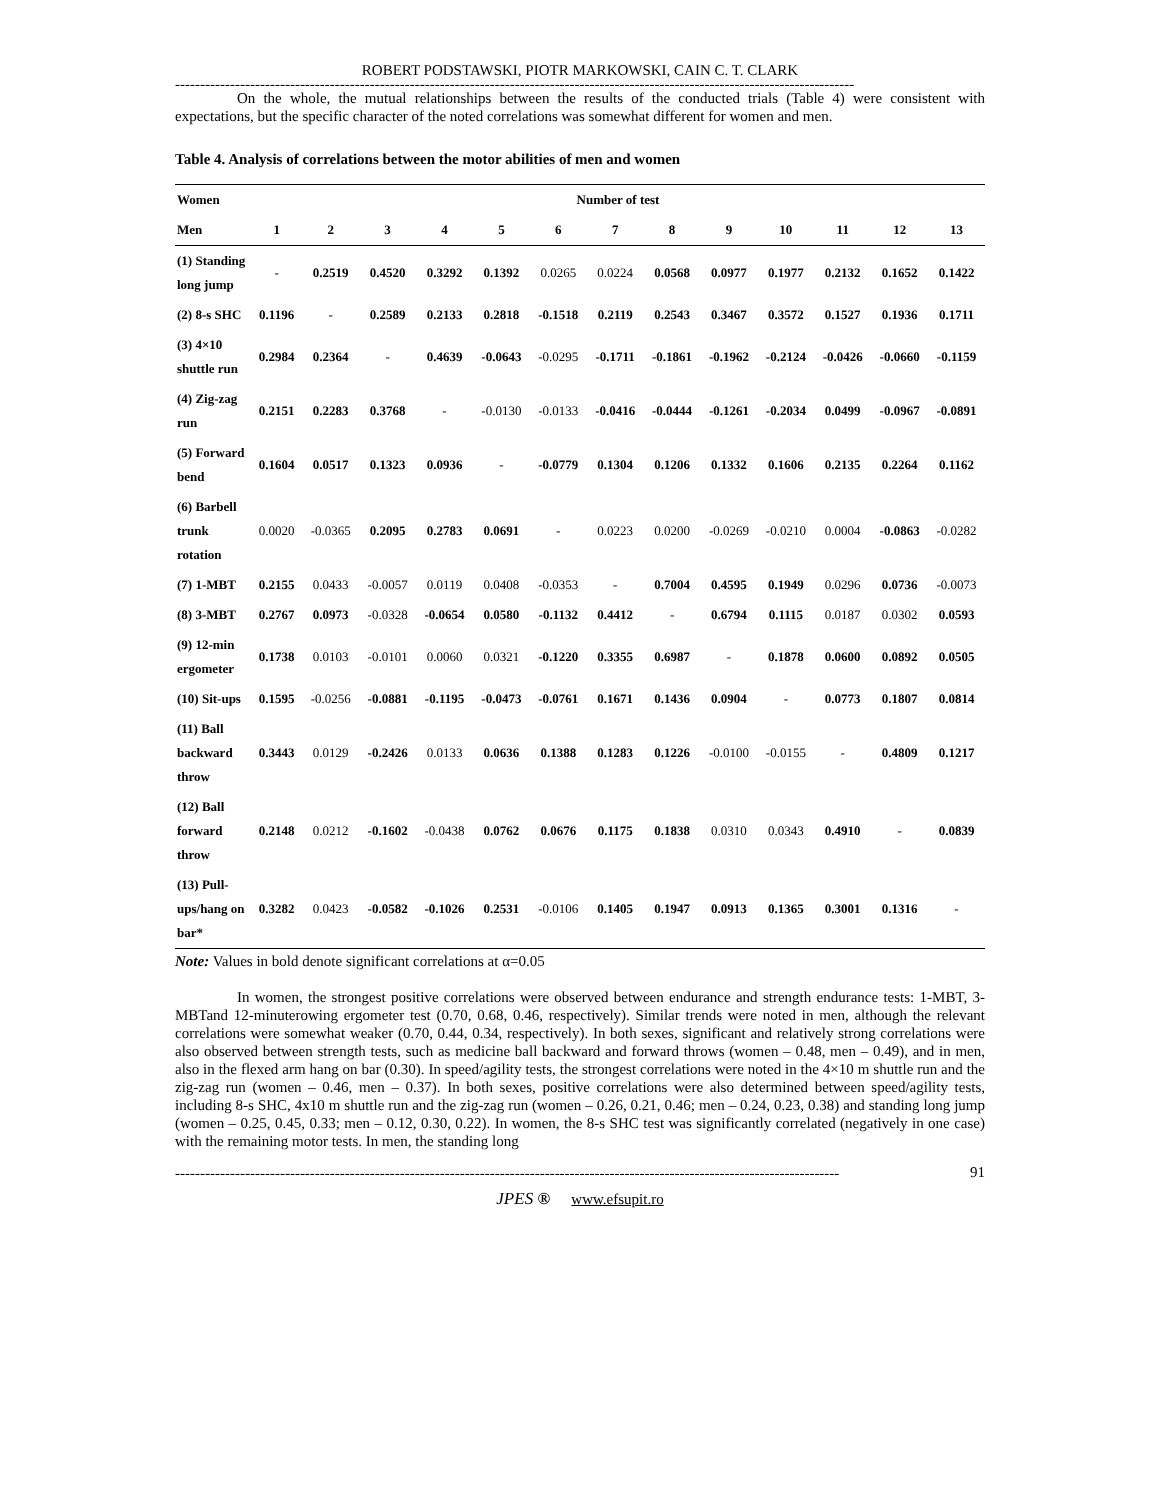ROBERT PODSTAWSKI, PIOTR MARKOWSKI, CAIN C. T. CLARK
----------------------------------------------------------------------------------------------------------------------------------------
On the whole, the mutual relationships between the results of the conducted trials (Table 4) were consistent with expectations, but the specific character of the noted correlations was somewhat different for women and men.
Table 4. Analysis of correlations between the motor abilities of men and women
| Women | Number of test | | | | | | | | | | | | |
| --- | --- | --- | --- | --- | --- | --- | --- | --- | --- | --- | --- | --- | --- |
| Men | 1 | 2 | 3 | 4 | 5 | 6 | 7 | 8 | 9 | 10 | 11 | 12 | 13 |
| (1) Standing long jump | - | 0.2519 | 0.4520 | 0.3292 | 0.1392 | 0.0265 | 0.0224 | 0.0568 | 0.0977 | 0.1977 | 0.2132 | 0.1652 | 0.1422 |
| (2) 8-s SHC | 0.1196 | - | 0.2589 | 0.2133 | 0.2818 | -0.1518 | 0.2119 | 0.2543 | 0.3467 | 0.3572 | 0.1527 | 0.1936 | 0.1711 |
| (3) 4×10 shuttle run | 0.2984 | 0.2364 | - | 0.4639 | -0.0643 | -0.0295 | -0.1711 | -0.1861 | -0.1962 | -0.2124 | -0.0426 | -0.0660 | -0.1159 |
| (4) Zig-zag run | 0.2151 | 0.2283 | 0.3768 | - | -0.0130 | -0.0133 | -0.0416 | -0.0444 | -0.1261 | -0.2034 | 0.0499 | -0.0967 | -0.0891 |
| (5) Forward bend | 0.1604 | 0.0517 | 0.1323 | 0.0936 | - | -0.0779 | 0.1304 | 0.1206 | 0.1332 | 0.1606 | 0.2135 | 0.2264 | 0.1162 |
| (6) Barbell trunk rotation | 0.0020 | -0.0365 | 0.2095 | 0.2783 | 0.0691 | - | 0.0223 | 0.0200 | -0.0269 | -0.0210 | 0.0004 | -0.0863 | -0.0282 |
| (7) 1-MBT | 0.2155 | 0.0433 | -0.0057 | 0.0119 | 0.0408 | -0.0353 | - | 0.7004 | 0.4595 | 0.1949 | 0.0296 | 0.0736 | -0.0073 |
| (8) 3-MBT | 0.2767 | 0.0973 | -0.0328 | -0.0654 | 0.0580 | -0.1132 | 0.4412 | - | 0.6794 | 0.1115 | 0.0187 | 0.0302 | 0.0593 |
| (9) 12-min ergometer | 0.1738 | 0.0103 | -0.0101 | 0.0060 | 0.0321 | -0.1220 | 0.3355 | 0.6987 | - | 0.1878 | 0.0600 | 0.0892 | 0.0505 |
| (10) Sit-ups | 0.1595 | -0.0256 | -0.0881 | -0.1195 | -0.0473 | -0.0761 | 0.1671 | 0.1436 | 0.0904 | - | 0.0773 | 0.1807 | 0.0814 |
| (11) Ball backward throw | 0.3443 | 0.0129 | -0.2426 | 0.0133 | 0.0636 | 0.1388 | 0.1283 | 0.1226 | -0.0100 | -0.0155 | - | 0.4809 | 0.1217 |
| (12) Ball forward throw | 0.2148 | 0.0212 | -0.1602 | -0.0438 | 0.0762 | 0.0676 | 0.1175 | 0.1838 | 0.0310 | 0.0343 | 0.4910 | - | 0.0839 |
| (13) Pull-ups/hang on bar* | 0.3282 | 0.0423 | -0.0582 | -0.1026 | 0.2531 | -0.0106 | 0.1405 | 0.1947 | 0.0913 | 0.1365 | 0.3001 | 0.1316 | - |
Note: Values in bold denote significant correlations at α=0.05
In women, the strongest positive correlations were observed between endurance and strength endurance tests: 1-MBT, 3-MBTand 12-minuterowing ergometer test (0.70, 0.68, 0.46, respectively). Similar trends were noted in men, although the relevant correlations were somewhat weaker (0.70, 0.44, 0.34, respectively). In both sexes, significant and relatively strong correlations were also observed between strength tests, such as medicine ball backward and forward throws (women – 0.48, men – 0.49), and in men, also in the flexed arm hang on bar (0.30). In speed/agility tests, the strongest correlations were noted in the 4×10 m shuttle run and the zig-zag run (women – 0.46, men – 0.37). In both sexes, positive correlations were also determined between speed/agility tests, including 8-s SHC, 4x10 m shuttle run and the zig-zag run (women – 0.26, 0.21, 0.46; men – 0.24, 0.23, 0.38) and standing long jump (women – 0.25, 0.45, 0.33; men – 0.12, 0.30, 0.22). In women, the 8-s SHC test was significantly correlated (negatively in one case) with the remaining motor tests. In men, the standing long
-------------------------------------------------------------------------------------------------------------------------------------
91
JPES ® www.efsupit.ro